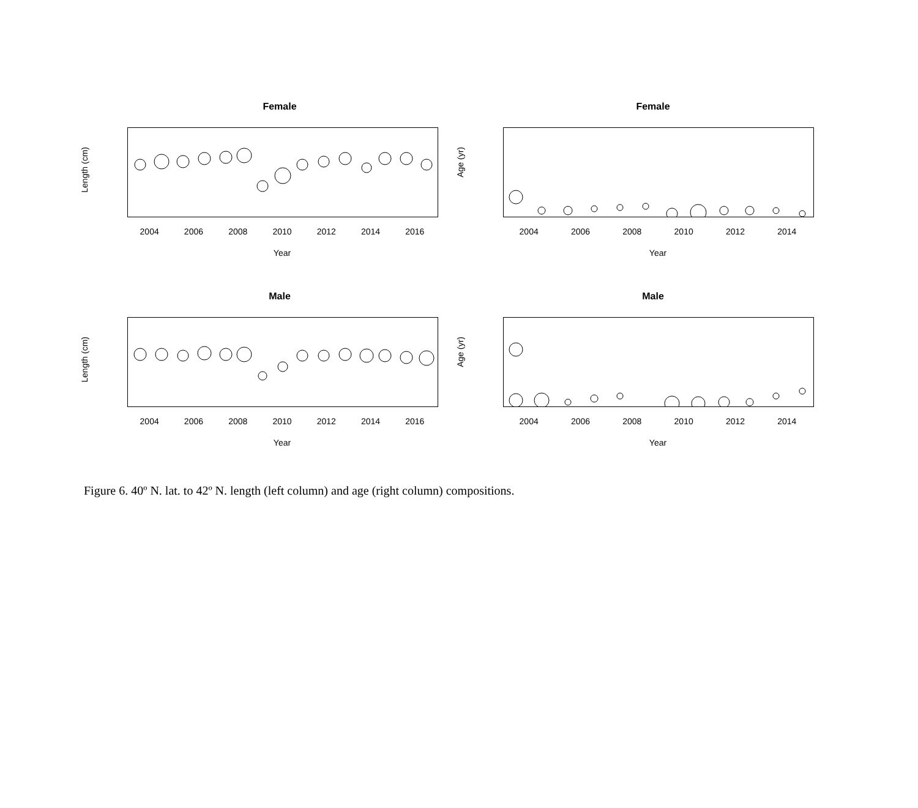Female
Length (cm)
2004 2006 2008 2010 2012 2014 2016
Year
Female
Age (yr)
2004 2006 2008 2010 2012 2014
Year
Male
Length (cm)
2004 2006 2008 2010 2012 2014 2016
Year
Male
Age (yr)
2004 2006 2008 2010 2012 2014
Year
Figure 6. 40º N. lat. to 42º N. length (left column) and age (right column) compositions.